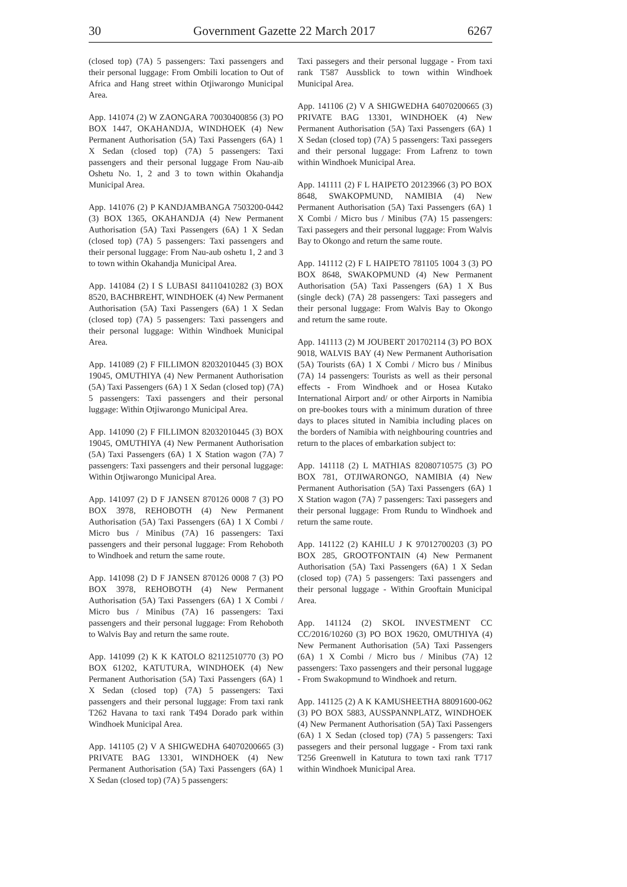30 Government Gazette 22 March 2017 6267
(closed top) (7A) 5 passengers: Taxi passengers and their personal luggage: From Ombili location to Out of Africa and Hang street within Otjiwarongo Municipal Area.
App. 141074 (2) W ZAONGARA 70030400856 (3) PO BOX 1447, OKAHANDJA, WINDHOEK (4) New Permanent Authorisation (5A) Taxi Passengers (6A) 1 X Sedan (closed top) (7A) 5 passengers: Taxi passengers and their personal luggage From Nau-aib Oshetu No. 1, 2 and 3 to town within Okahandja Municipal Area.
App. 141076 (2) P KANDJAMBANGA 7503200-0442 (3) BOX 1365, OKAHANDJA (4) New Permanent Authorisation (5A) Taxi Passengers (6A) 1 X Sedan (closed top) (7A) 5 passengers: Taxi passengers and their personal luggage: From Nau-aub oshetu 1, 2 and 3 to town within Okahandja Municipal Area.
App. 141084 (2) I S LUBASI 84110410282 (3) BOX 8520, BACHBREHT, WINDHOEK (4) New Permanent Authorisation (5A) Taxi Passengers (6A) 1 X Sedan (closed top) (7A) 5 passengers: Taxi passengers and their personal luggage: Within Windhoek Municipal Area.
App. 141089 (2) F FILLIMON 82032010445 (3) BOX 19045, OMUTHIYA (4) New Permanent Authorisation (5A) Taxi Passengers (6A) 1 X Sedan (closed top) (7A) 5 passengers: Taxi passengers and their personal luggage: Within Otjiwarongo Municipal Area.
App. 141090 (2) F FILLIMON 82032010445 (3) BOX 19045, OMUTHIYA (4) New Permanent Authorisation (5A) Taxi Passengers (6A) 1 X Station wagon (7A) 7 passengers: Taxi passengers and their personal luggage: Within Otjiwarongo Municipal Area.
App. 141097 (2) D F JANSEN 870126 0008 7 (3) PO BOX 3978, REHOBOTH (4) New Permanent Authorisation (5A) Taxi Passengers (6A) 1 X Combi / Micro bus / Minibus (7A) 16 passengers: Taxi passengers and their personal luggage: From Rehoboth to Windhoek and return the same route.
App. 141098 (2) D F JANSEN 870126 0008 7 (3) PO BOX 3978, REHOBOTH (4) New Permanent Authorisation (5A) Taxi Passengers (6A) 1 X Combi / Micro bus / Minibus (7A) 16 passengers: Taxi passengers and their personal luggage: From Rehoboth to Walvis Bay and return the same route.
App. 141099 (2) K K KATOLO 82112510770 (3) PO BOX 61202, KATUTURA, WINDHOEK (4) New Permanent Authorisation (5A) Taxi Passengers (6A) 1 X Sedan (closed top) (7A) 5 passengers: Taxi passengers and their personal luggage: From taxi rank T262 Havana to taxi rank T494 Dorado park within Windhoek Municipal Area.
App. 141105 (2) V A SHIGWEDHA 64070200665 (3) PRIVATE BAG 13301, WINDHOEK (4) New Permanent Authorisation (5A) Taxi Passengers (6A) 1 X Sedan (closed top) (7A) 5 passengers:
Taxi passegers and their personal luggage - From taxi rank T587 Aussblick to town within Windhoek Municipal Area.
App. 141106 (2) V A SHIGWEDHA 64070200665 (3) PRIVATE BAG 13301, WINDHOEK (4) New Permanent Authorisation (5A) Taxi Passengers (6A) 1 X Sedan (closed top) (7A) 5 passengers: Taxi passegers and their personal luggage: From Lafrenz to town within Windhoek Municipal Area.
App. 141111 (2) F L HAIPETO 20123966 (3) PO BOX 8648, SWAKOPMUND, NAMIBIA (4) New Permanent Authorisation (5A) Taxi Passengers (6A) 1 X Combi / Micro bus / Minibus (7A) 15 passengers: Taxi passegers and their personal luggage: From Walvis Bay to Okongo and return the same route.
App. 141112 (2) F L HAIPETO 781105 1004 3 (3) PO BOX 8648, SWAKOPMUND (4) New Permanent Authorisation (5A) Taxi Passengers (6A) 1 X Bus (single deck) (7A) 28 passengers: Taxi passegers and their personal luggage: From Walvis Bay to Okongo and return the same route.
App. 141113 (2) M JOUBERT 201702114 (3) PO BOX 9018, WALVIS BAY (4) New Permanent Authorisation (5A) Tourists (6A) 1 X Combi / Micro bus / Minibus (7A) 14 passengers: Tourists as well as their personal effects - From Windhoek and or Hosea Kutako International Airport and/ or other Airports in Namibia on pre-bookes tours with a minimum duration of three days to places situted in Namibia including places on the borders of Namibia with neighbouring countries and return to the places of embarkation subject to:
App. 141118 (2) L MATHIAS 82080710575 (3) PO BOX 781, OTJIWARONGO, NAMIBIA (4) New Permanent Authorisation (5A) Taxi Passengers (6A) 1 X Station wagon (7A) 7 passengers: Taxi passegers and their personal luggage: From Rundu to Windhoek and return the same route.
App. 141122 (2) KAHILU J K 97012700203 (3) PO BOX 285, GROOTFONTAIN (4) New Permanent Authorisation (5A) Taxi Passengers (6A) 1 X Sedan (closed top) (7A) 5 passengers: Taxi passengers and their personal luggage - Within Grooftain Municipal Area.
App. 141124 (2) SKOL INVESTMENT CC CC/2016/10260 (3) PO BOX 19620, OMUTHIYA (4) New Permanent Authorisation (5A) Taxi Passengers (6A) 1 X Combi / Micro bus / Minibus (7A) 12 passengers: Taxo passengers and their personal luggage - From Swakopmund to Windhoek and return.
App. 141125 (2) A K KAMUSHEETHA 88091600-062 (3) PO BOX 5883, AUSSPANNPLATZ, WINDHOEK (4) New Permanent Authorisation (5A) Taxi Passengers (6A) 1 X Sedan (closed top) (7A) 5 passengers: Taxi passegers and their personal luggage - From taxi rank T256 Greenwell in Katutura to town taxi rank T717 within Windhoek Municipal Area.